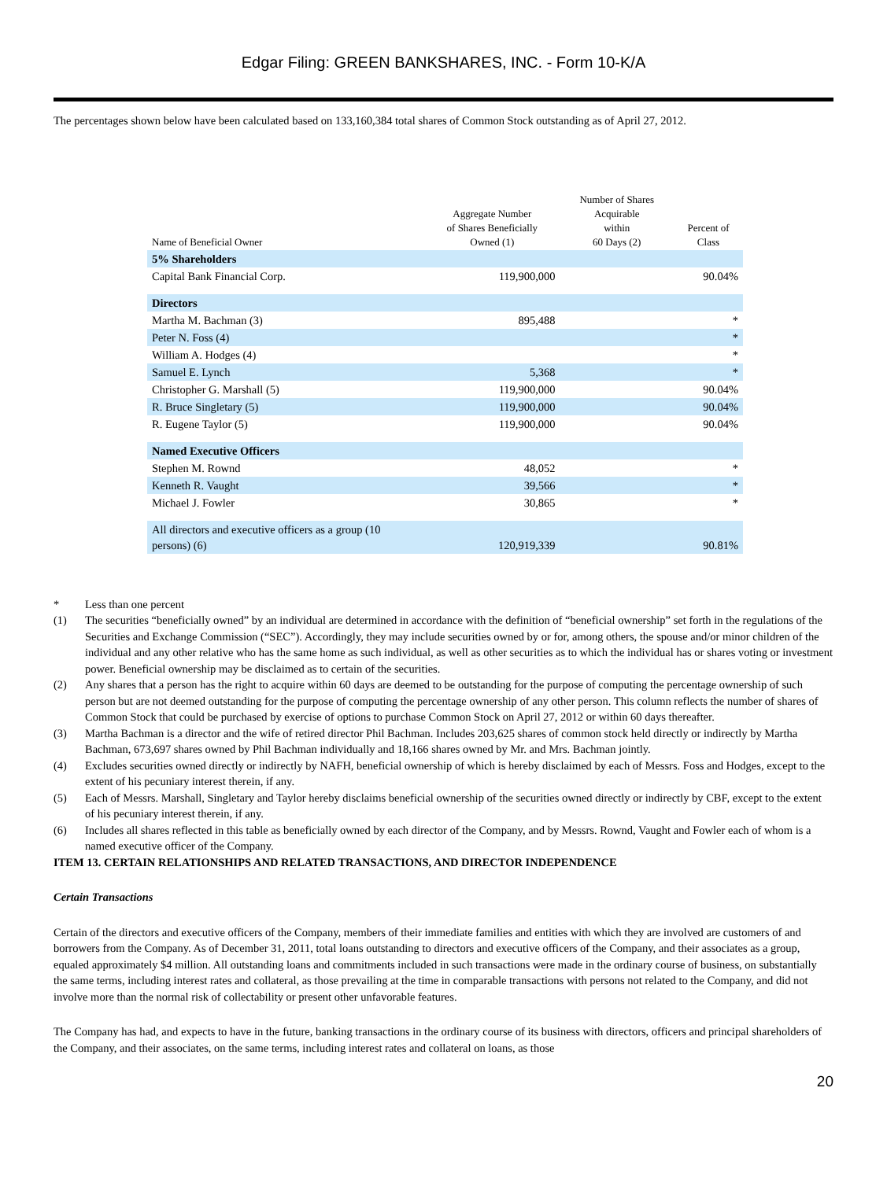Edgar Filing: GREEN BANKSHARES, INC. - Form 10-K/A
The percentages shown below have been calculated based on 133,160,384 total shares of Common Stock outstanding as of April 27, 2012.
| Name of Beneficial Owner | Aggregate Number of Shares Beneficially Owned (1) | Number of Shares Acquirable within 60 Days (2) | Percent of Class |
| --- | --- | --- | --- |
| 5% Shareholders | | | |
| Capital Bank Financial Corp. | 119,900,000 | | 90.04% |
| Directors | | | |
| Martha M. Bachman (3) | 895,488 | | * |
| Peter N. Foss (4) | | | * |
| William A. Hodges (4) | | | * |
| Samuel E. Lynch | 5,368 | | * |
| Christopher G. Marshall (5) | 119,900,000 | | 90.04% |
| R. Bruce Singletary (5) | 119,900,000 | | 90.04% |
| R. Eugene Taylor (5) | 119,900,000 | | 90.04% |
| Named Executive Officers | | | |
| Stephen M. Rownd | 48,052 | | * |
| Kenneth R. Vaught | 39,566 | | * |
| Michael J. Fowler | 30,865 | | * |
| All directors and executive officers as a group (10 persons) (6) | 120,919,339 | | 90.81% |
* Less than one percent
(1) The securities “beneficially owned” by an individual are determined in accordance with the definition of “beneficial ownership” set forth in the regulations of the Securities and Exchange Commission (“SEC”). Accordingly, they may include securities owned by or for, among others, the spouse and/or minor children of the individual and any other relative who has the same home as such individual, as well as other securities as to which the individual has or shares voting or investment power. Beneficial ownership may be disclaimed as to certain of the securities.
(2) Any shares that a person has the right to acquire within 60 days are deemed to be outstanding for the purpose of computing the percentage ownership of such person but are not deemed outstanding for the purpose of computing the percentage ownership of any other person. This column reflects the number of shares of Common Stock that could be purchased by exercise of options to purchase Common Stock on April 27, 2012 or within 60 days thereafter.
(3) Martha Bachman is a director and the wife of retired director Phil Bachman. Includes 203,625 shares of common stock held directly or indirectly by Martha Bachman, 673,697 shares owned by Phil Bachman individually and 18,166 shares owned by Mr. and Mrs. Bachman jointly.
(4) Excludes securities owned directly or indirectly by NAFH, beneficial ownership of which is hereby disclaimed by each of Messrs. Foss and Hodges, except to the extent of his pecuniary interest therein, if any.
(5) Each of Messrs. Marshall, Singletary and Taylor hereby disclaims beneficial ownership of the securities owned directly or indirectly by CBF, except to the extent of his pecuniary interest therein, if any.
(6) Includes all shares reflected in this table as beneficially owned by each director of the Company, and by Messrs. Rownd, Vaught and Fowler each of whom is a named executive officer of the Company.
ITEM 13. CERTAIN RELATIONSHIPS AND RELATED TRANSACTIONS, AND DIRECTOR INDEPENDENCE
Certain Transactions
Certain of the directors and executive officers of the Company, members of their immediate families and entities with which they are involved are customers of and borrowers from the Company. As of December 31, 2011, total loans outstanding to directors and executive officers of the Company, and their associates as a group, equaled approximately $4 million. All outstanding loans and commitments included in such transactions were made in the ordinary course of business, on substantially the same terms, including interest rates and collateral, as those prevailing at the time in comparable transactions with persons not related to the Company, and did not involve more than the normal risk of collectability or present other unfavorable features.
The Company has had, and expects to have in the future, banking transactions in the ordinary course of its business with directors, officers and principal shareholders of the Company, and their associates, on the same terms, including interest rates and collateral on loans, as those
20